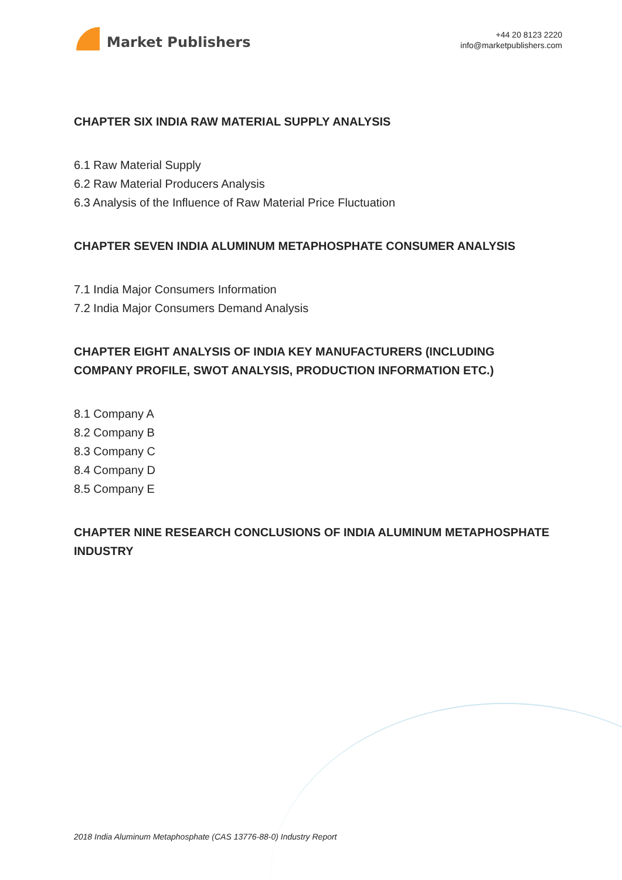Market Publishers
+44 20 8123 2220
info@marketpublishers.com
CHAPTER SIX INDIA RAW MATERIAL SUPPLY ANALYSIS
6.1 Raw Material Supply
6.2 Raw Material Producers Analysis
6.3 Analysis of the Influence of Raw Material Price Fluctuation
CHAPTER SEVEN INDIA ALUMINUM METAPHOSPHATE CONSUMER ANALYSIS
7.1 India Major Consumers Information
7.2 India Major Consumers Demand Analysis
CHAPTER EIGHT ANALYSIS OF INDIA KEY MANUFACTURERS (INCLUDING COMPANY PROFILE, SWOT ANALYSIS, PRODUCTION INFORMATION ETC.)
8.1 Company A
8.2 Company B
8.3 Company C
8.4 Company D
8.5 Company E
CHAPTER NINE RESEARCH CONCLUSIONS OF INDIA ALUMINUM METAPHOSPHATE INDUSTRY
2018 India Aluminum Metaphosphate (CAS 13776-88-0) Industry Report